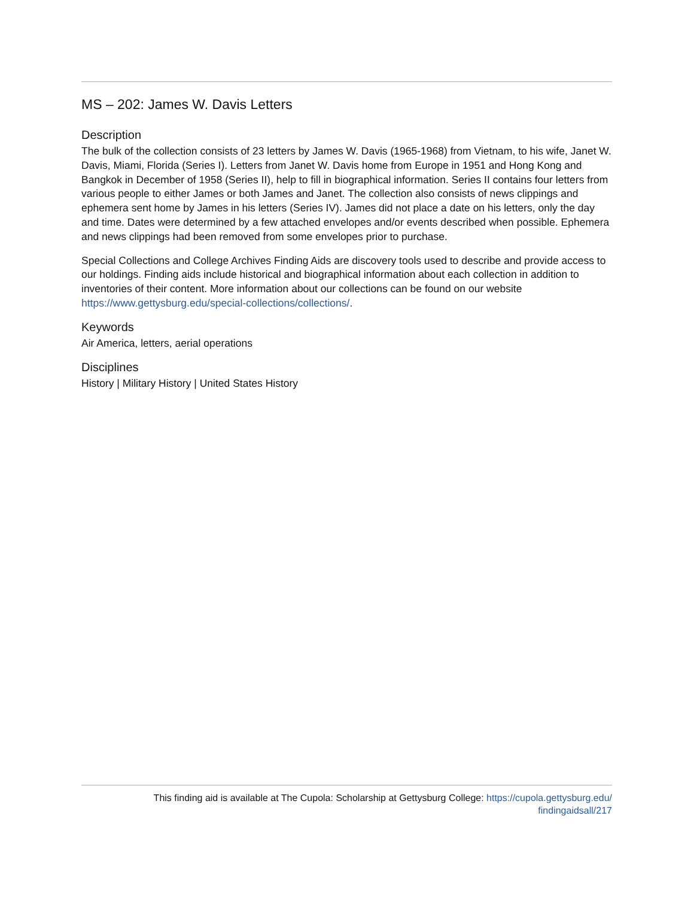MS – 202: James W. Davis Letters
Description
The bulk of the collection consists of 23 letters by James W. Davis (1965-1968) from Vietnam, to his wife, Janet W. Davis, Miami, Florida (Series I). Letters from Janet W. Davis home from Europe in 1951 and Hong Kong and Bangkok in December of 1958 (Series II), help to fill in biographical information. Series II contains four letters from various people to either James or both James and Janet. The collection also consists of news clippings and ephemera sent home by James in his letters (Series IV). James did not place a date on his letters, only the day and time. Dates were determined by a few attached envelopes and/or events described when possible. Ephemera and news clippings had been removed from some envelopes prior to purchase.
Special Collections and College Archives Finding Aids are discovery tools used to describe and provide access to our holdings. Finding aids include historical and biographical information about each collection in addition to inventories of their content. More information about our collections can be found on our website https://www.gettysburg.edu/special-collections/collections/.
Keywords
Air America, letters, aerial operations
Disciplines
History | Military History | United States History
This finding aid is available at The Cupola: Scholarship at Gettysburg College: https://cupola.gettysburg.edu/
findingaidsall/217